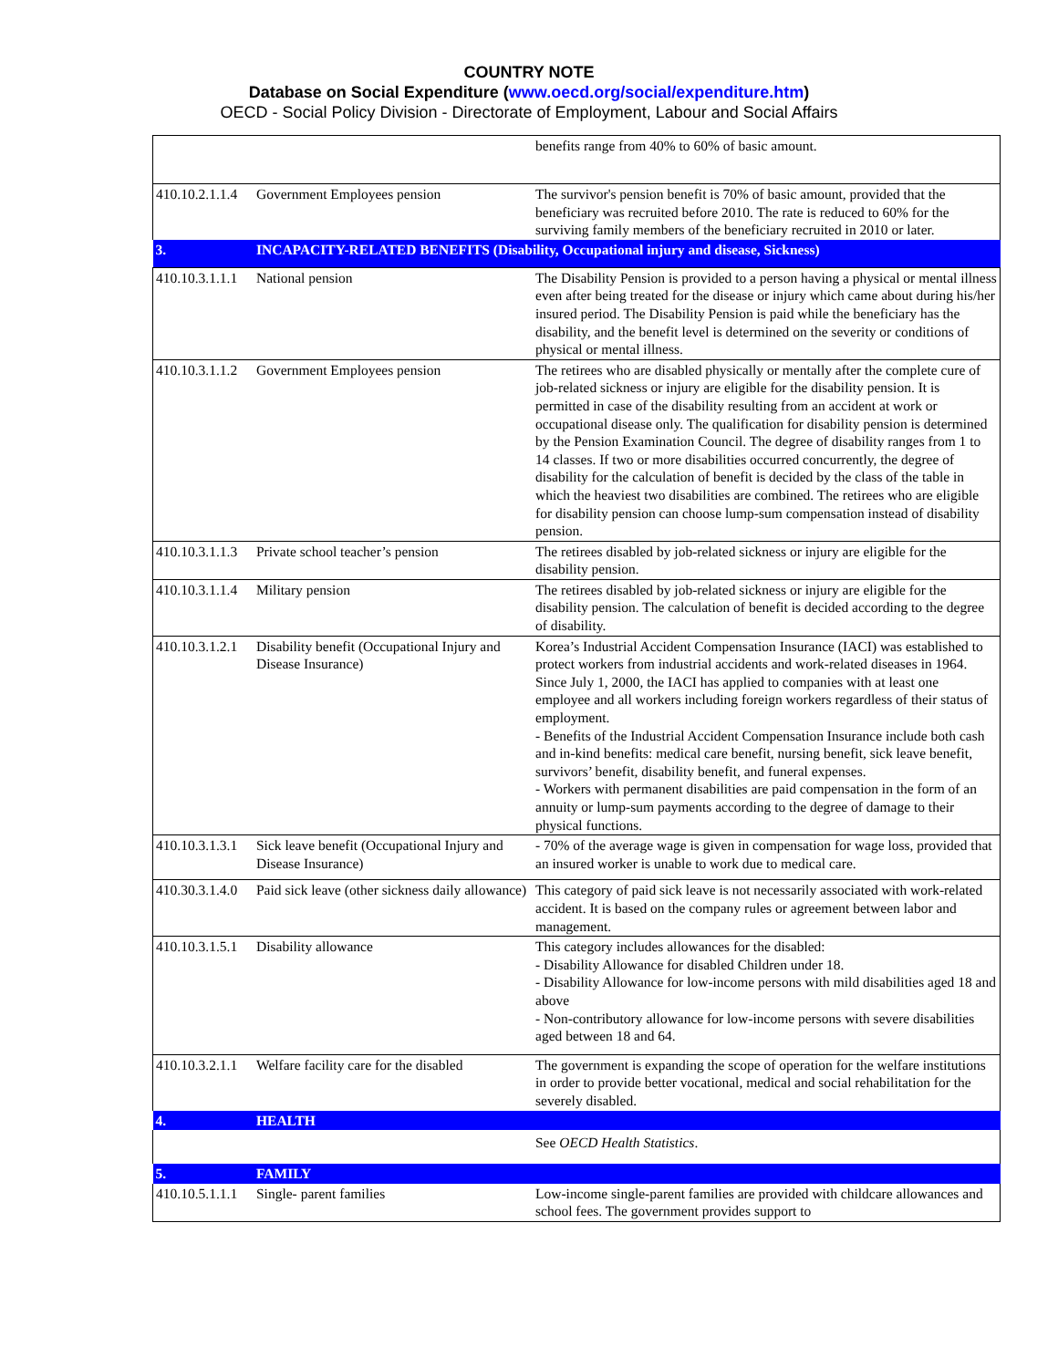COUNTRY NOTE
Database on Social Expenditure (www.oecd.org/social/expenditure.htm)
OECD - Social Policy Division - Directorate of Employment, Labour and Social Affairs
| | | benefits range from 40% to 60% of basic amount. |
| 410.10.2.1.1.4 | Government Employees pension | The survivor's pension benefit is 70% of basic amount, provided that the beneficiary was recruited before 2010. The rate is reduced to 60% for the surviving family members of the beneficiary recruited in 2010 or later. |
| 3. | INCAPACITY-RELATED BENEFITS (Disability, Occupational injury and disease, Sickness) | |
| 410.10.3.1.1.1 | National pension | The Disability Pension is provided to a person having a physical or mental illness even after being treated for the disease or injury which came about during his/her insured period. The Disability Pension is paid while the beneficiary has the disability, and the benefit level is determined on the severity or conditions of physical or mental illness. |
| 410.10.3.1.1.2 | Government Employees pension | The retirees who are disabled physically or mentally after the complete cure of job-related sickness or injury are eligible for the disability pension. It is permitted in case of the disability resulting from an accident at work or occupational disease only. The qualification for disability pension is determined by the Pension Examination Council. The degree of disability ranges from 1 to 14 classes. If two or more disabilities occurred concurrently, the degree of disability for the calculation of benefit is decided by the class of the table in which the heaviest two disabilities are combined. The retirees who are eligible for disability pension can choose lump-sum compensation instead of disability pension. |
| 410.10.3.1.1.3 | Private school teacher’s pension | The retirees disabled by job-related sickness or injury are eligible for the disability pension. |
| 410.10.3.1.1.4 | Military pension | The retirees disabled by job-related sickness or injury are eligible for the disability pension. The calculation of benefit is decided according to the degree of disability. |
| 410.10.3.1.2.1 | Disability benefit (Occupational Injury and Disease Insurance) | Korea’s Industrial Accident Compensation Insurance (IACI) was established to protect workers from industrial accidents and work-related diseases in 1964. Since July 1, 2000, the IACI has applied to companies with at least one employee and all workers including foreign workers regardless of their status of employment. - Benefits of the Industrial Accident Compensation Insurance include both cash and in-kind benefits: medical care benefit, nursing benefit, sick leave benefit, survivors’ benefit, disability benefit, and funeral expenses. - Workers with permanent disabilities are paid compensation in the form of an annuity or lump-sum payments according to the degree of damage to their physical functions. |
| 410.10.3.1.3.1 | Sick leave benefit (Occupational Injury and Disease Insurance) | - 70% of the average wage is given in compensation for wage loss, provided that an insured worker is unable to work due to medical care. |
| 410.30.3.1.4.0 | Paid sick leave (other sickness daily allowance) | This category of paid sick leave is not necessarily associated with work-related accident. It is based on the company rules or agreement between labor and management. |
| 410.10.3.1.5.1 | Disability allowance | This category includes allowances for the disabled: - Disability Allowance for disabled Children under 18. - Disability Allowance for low-income persons with mild disabilities aged 18 and above - Non-contributory allowance for low-income persons with severe disabilities aged between 18 and 64. |
| 410.10.3.2.1.1 | Welfare facility care for the disabled | The government is expanding the scope of operation for the welfare institutions in order to provide better vocational, medical and social rehabilitation for the severely disabled. |
| 4. | HEALTH | |
| | | See OECD Health Statistics . |
| 5. | FAMILY | |
| 410.10.5.1.1.1 | Single- parent families | Low-income single-parent families are provided with childcare allowances and school fees. The government provides support to |